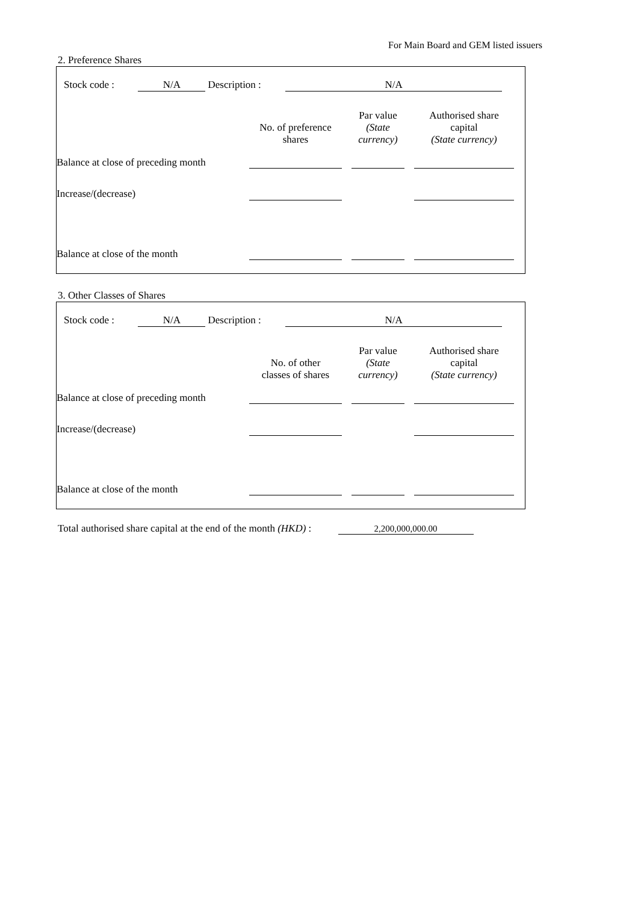For Main Board and GEM listed issuers
2. Preference Shares
Stock code : N/A Description : N/A
| | No. of preference shares | | Par value (State currency) | | Authorised share capital (State currency) |
| --- | --- | --- | --- | --- | --- |
| Balance at close of preceding month | | | | | |
| Increase/(decrease) | | | | | |
| Balance at close of the month | | | | | |
3. Other Classes of Shares
Stock code : N/A Description : N/A
| | No. of other classes of shares | | Par value (State currency) | | Authorised share capital (State currency) |
| --- | --- | --- | --- | --- | --- |
| Balance at close of preceding month | | | | | |
| Increase/(decrease) | | | | | |
| Balance at close of the month | | | | | |
Total authorised share capital at the end of the month (HKD) : 2,200,000,000.00